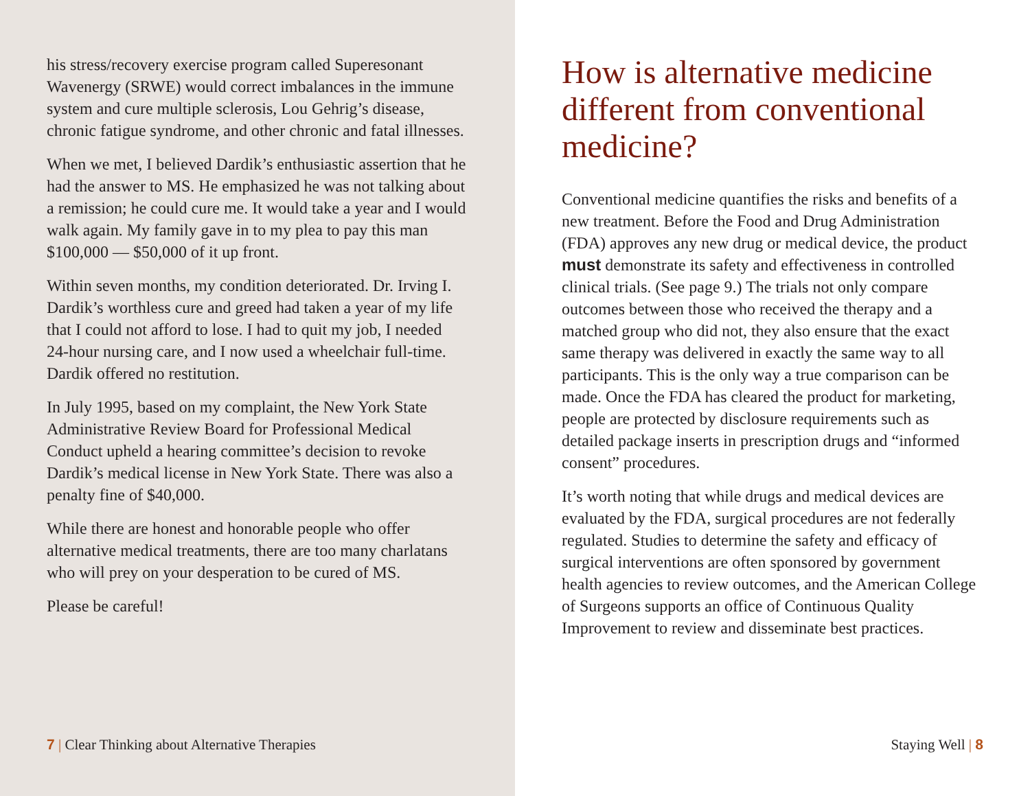his stress/recovery exercise program called Superesonant Wavenergy (SRWE) would correct imbalances in the immune system and cure multiple sclerosis, Lou Gehrig’s disease, chronic fatigue syndrome, and other chronic and fatal illnesses.
When we met, I believed Dardik’s enthusiastic assertion that he had the answer to MS. He emphasized he was not talking about a remission; he could cure me. It would take a year and I would walk again. My family gave in to my plea to pay this man $100,000 — $50,000 of it up front.
Within seven months, my condition deteriorated. Dr. Irving I. Dardik’s worthless cure and greed had taken a year of my life that I could not afford to lose. I had to quit my job, I needed 24-hour nursing care, and I now used a wheelchair full-time. Dardik offered no restitution.
In July 1995, based on my complaint, the New York State Administrative Review Board for Professional Medical Conduct upheld a hearing committee’s decision to revoke Dardik’s medical license in New York State. There was also a penalty fine of $40,000.
While there are honest and honorable people who offer alternative medical treatments, there are too many charlatans who will prey on your desperation to be cured of MS.
Please be careful!
7 | Clear Thinking about Alternative Therapies
How is alternative medicine different from conventional medicine?
Conventional medicine quantifies the risks and benefits of a new treatment. Before the Food and Drug Administration (FDA) approves any new drug or medical device, the product must demonstrate its safety and effectiveness in controlled clinical trials. (See page 9.) The trials not only compare outcomes between those who received the therapy and a matched group who did not, they also ensure that the exact same therapy was delivered in exactly the same way to all participants. This is the only way a true comparison can be made. Once the FDA has cleared the product for marketing, people are protected by disclosure requirements such as detailed package inserts in prescription drugs and “informed consent” procedures.
It’s worth noting that while drugs and medical devices are evaluated by the FDA, surgical procedures are not federally regulated. Studies to determine the safety and efficacy of surgical interventions are often sponsored by government health agencies to review outcomes, and the American College of Surgeons supports an office of Continuous Quality Improvement to review and disseminate best practices.
Staying Well | 8